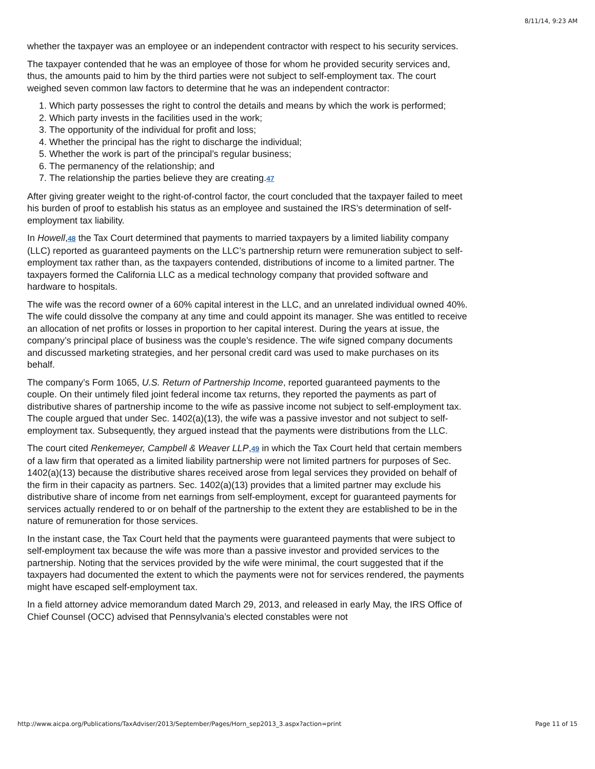8/11/14, 9:23 AM
whether the taxpayer was an employee or an independent contractor with respect to his security services.
The taxpayer contended that he was an employee of those for whom he provided security services and, thus, the amounts paid to him by the third parties were not subject to self-employment tax. The court weighed seven common law factors to determine that he was an independent contractor:
1. Which party possesses the right to control the details and means by which the work is performed;
2. Which party invests in the facilities used in the work;
3. The opportunity of the individual for profit and loss;
4. Whether the principal has the right to discharge the individual;
5. Whether the work is part of the principal’s regular business;
6. The permanency of the relationship; and
7. The relationship the parties believe they are creating.47
After giving greater weight to the right-of-control factor, the court concluded that the taxpayer failed to meet his burden of proof to establish his status as an employee and sustained the IRS’s determination of self-employment tax liability.
In Howell,48 the Tax Court determined that payments to married taxpayers by a limited liability company (LLC) reported as guaranteed payments on the LLC’s partnership return were remuneration subject to self-employment tax rather than, as the taxpayers contended, distributions of income to a limited partner. The taxpayers formed the California LLC as a medical technology company that provided software and hardware to hospitals.
The wife was the record owner of a 60% capital interest in the LLC, and an unrelated individual owned 40%. The wife could dissolve the company at any time and could appoint its manager. She was entitled to receive an allocation of net profits or losses in proportion to her capital interest. During the years at issue, the company’s principal place of business was the couple’s residence. The wife signed company documents and discussed marketing strategies, and her personal credit card was used to make purchases on its behalf.
The company’s Form 1065, U.S. Return of Partnership Income, reported guaranteed payments to the couple. On their untimely filed joint federal income tax returns, they reported the payments as part of distributive shares of partnership income to the wife as passive income not subject to self-employment tax. The couple argued that under Sec. 1402(a)(13), the wife was a passive investor and not subject to self-employment tax. Subsequently, they argued instead that the payments were distributions from the LLC.
The court cited Renkemeyer, Campbell & Weaver LLP,49 in which the Tax Court held that certain members of a law firm that operated as a limited liability partnership were not limited partners for purposes of Sec. 1402(a)(13) because the distributive shares received arose from legal services they provided on behalf of the firm in their capacity as partners. Sec. 1402(a)(13) provides that a limited partner may exclude his distributive share of income from net earnings from self-employment, except for guaranteed payments for services actually rendered to or on behalf of the partnership to the extent they are established to be in the nature of remuneration for those services.
In the instant case, the Tax Court held that the payments were guaranteed payments that were subject to self-employment tax because the wife was more than a passive investor and provided services to the partnership. Noting that the services provided by the wife were minimal, the court suggested that if the taxpayers had documented the extent to which the payments were not for services rendered, the payments might have escaped self-employment tax.
In a field attorney advice memorandum dated March 29, 2013, and released in early May, the IRS Office of Chief Counsel (OCC) advised that Pennsylvania’s elected constables were not
http://www.aicpa.org/Publications/TaxAdviser/2013/September/Pages/Horn_sep2013_3.aspx?action=print Page 11 of 15